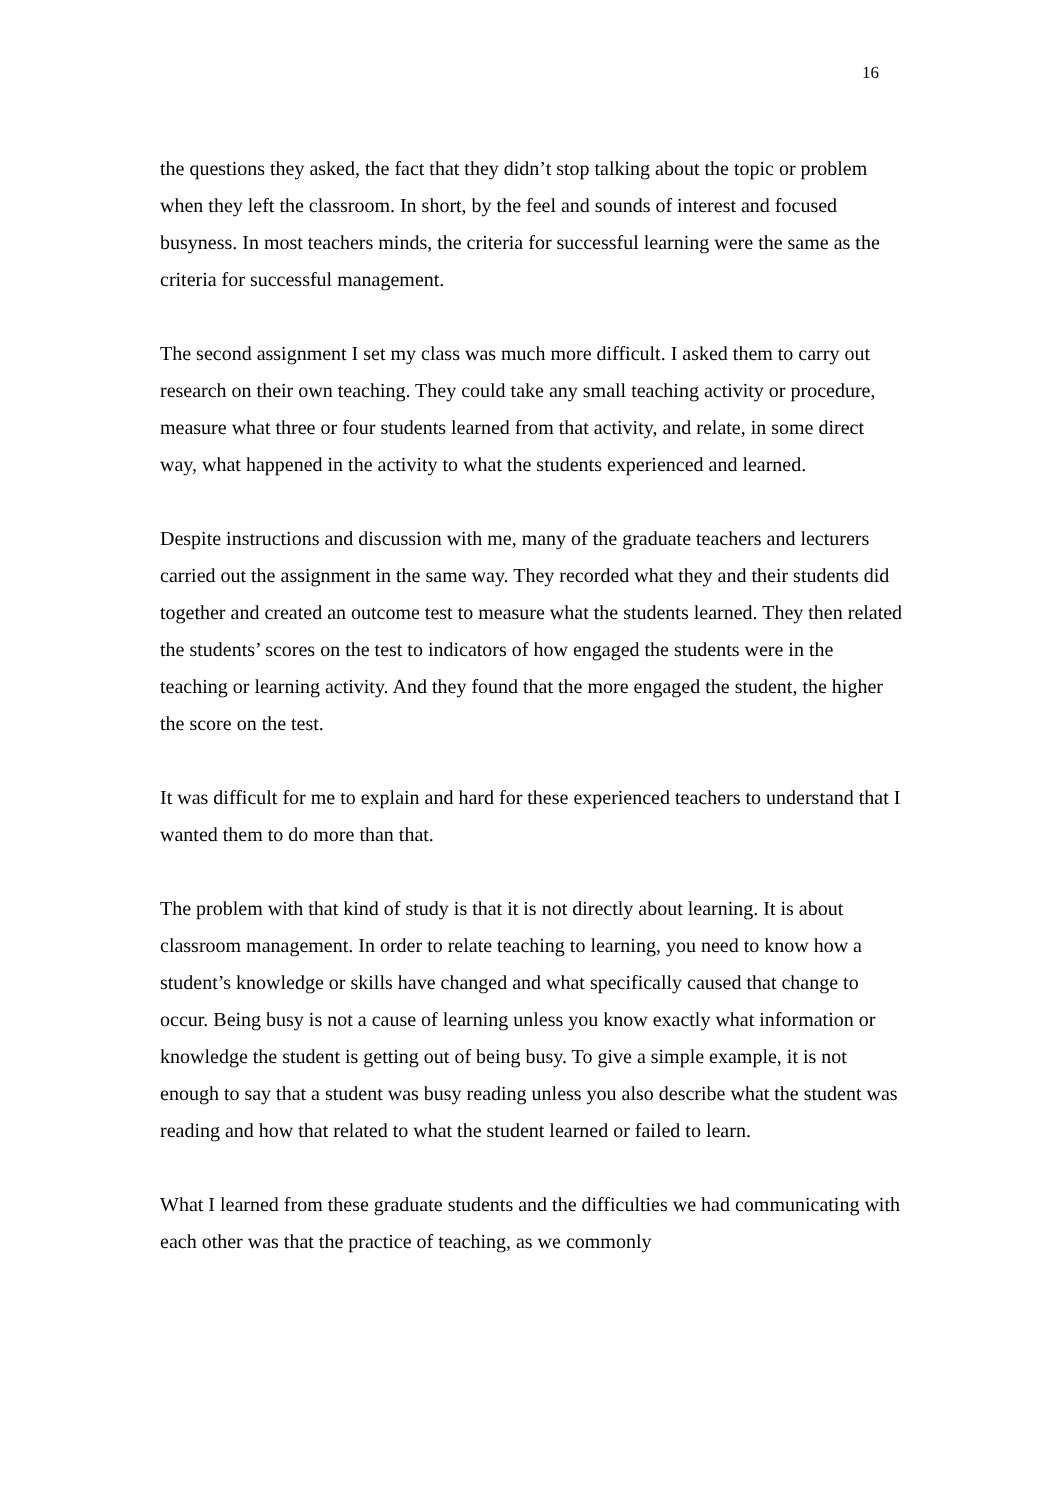16
the questions they asked, the fact that they didn’t stop talking about the topic or problem when they left the classroom. In short, by the feel and sounds of interest and focused busyness. In most teachers minds, the criteria for successful learning were the same as the criteria for successful management.
The second assignment I set my class was much more difficult. I asked them to carry out research on their own teaching. They could take any small teaching activity or procedure, measure what three or four students learned from that activity, and relate, in some direct way, what happened in the activity to what the students experienced and learned.
Despite instructions and discussion with me, many of the graduate teachers and lecturers carried out the assignment in the same way. They recorded what they and their students did together and created an outcome test to measure what the students learned. They then related the students’ scores on the test to indicators of how engaged the students were in the teaching or learning activity. And they found that the more engaged the student, the higher the score on the test.
It was difficult for me to explain and hard for these experienced teachers to understand that I wanted them to do more than that.
The problem with that kind of study is that it is not directly about learning. It is about classroom management. In order to relate teaching to learning, you need to know how a student’s knowledge or skills have changed and what specifically caused that change to occur. Being busy is not a cause of learning unless you know exactly what information or knowledge the student is getting out of being busy. To give a simple example, it is not enough to say that a student was busy reading unless you also describe what the student was reading and how that related to what the student learned or failed to learn.
What I learned from these graduate students and the difficulties we had communicating with each other was that the practice of teaching, as we commonly